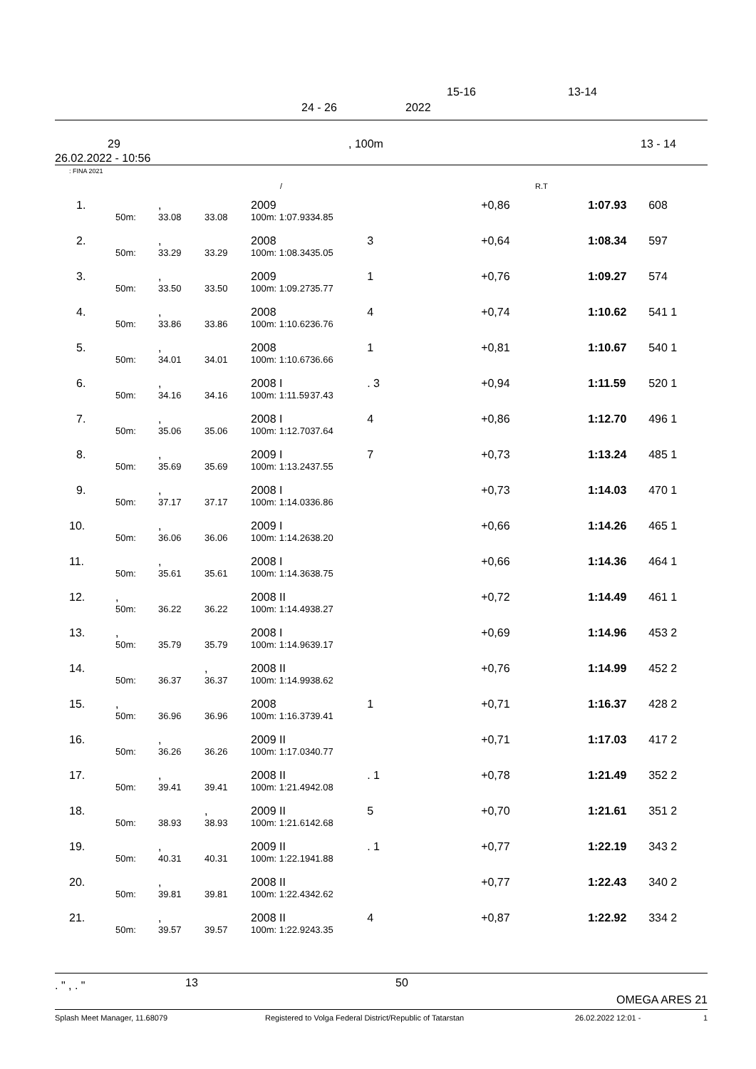15-16 13-14
24 - 26 2022
29
26.02.2022 - 10:56, 100m 13 - 14
: FINA 2021
/ R.T
| 1. | | , | | 2009 | | | +0,86 | 1:07.93 | 608 |
| | 50m: | 33.08 | 33.08 | 100m: 1:07.93 | 34.85 | | | | |
| 2. | | , | | 2008 | | 3 | +0,64 | 1:08.34 | 597 |
| | 50m: | 33.29 | 33.29 | 100m: 1:08.34 | 35.05 | | | | |
| 3. | | , | | 2009 | | 1 | +0,76 | 1:09.27 | 574 |
| | 50m: | 33.50 | 33.50 | 100m: 1:09.27 | 35.77 | | | | |
| 4. | | , | | 2008 | | 4 | +0,74 | 1:10.62 | 541 1 |
| | 50m: | 33.86 | 33.86 | 100m: 1:10.62 | 36.76 | | | | |
| 5. | | , | | 2008 | | 1 | +0,81 | 1:10.67 | 540 1 |
| | 50m: | 34.01 | 34.01 | 100m: 1:10.67 | 36.66 | | | | |
| 6. | | , | | 2008 I | | . 3 | +0,94 | 1:11.59 | 520 1 |
| | 50m: | 34.16 | 34.16 | 100m: 1:11.59 | 37.43 | | | | |
| 7. | | , | | 2008 I | | 4 | +0,86 | 1:12.70 | 496 1 |
| | 50m: | 35.06 | 35.06 | 100m: 1:12.70 | 37.64 | | | | |
| 8. | | , | | 2009 I | | 7 | +0,73 | 1:13.24 | 485 1 |
| | 50m: | 35.69 | 35.69 | 100m: 1:13.24 | 37.55 | | | | |
| 9. | | , | | 2008 I | | | +0,73 | 1:14.03 | 470 1 |
| | 50m: | 37.17 | 37.17 | 100m: 1:14.03 | 36.86 | | | | |
| 10. | | , | | 2009 I | | | +0,66 | 1:14.26 | 465 1 |
| | 50m: | 36.06 | 36.06 | 100m: 1:14.26 | 38.20 | | | | |
| 11. | | , | | 2008 I | | | +0,66 | 1:14.36 | 464 1 |
| | 50m: | 35.61 | 35.61 | 100m: 1:14.36 | 38.75 | | | | |
| 12. | , | | | 2008 II | | | +0,72 | 1:14.49 | 461 1 |
| | 50m: | 36.22 | 36.22 | 100m: 1:14.49 | 38.27 | | | | |
| 13. | , | | | 2008 I | | | +0,69 | 1:14.96 | 453 2 |
| | 50m: | 35.79 | 35.79 | 100m: 1:14.96 | 39.17 | | | | |
| 14. | | | , | 2008 II | | | +0,76 | 1:14.99 | 452 2 |
| | 50m: | 36.37 | 36.37 | 100m: 1:14.99 | 38.62 | | | | |
| 15. | , | | | 2008 | | 1 | +0,71 | 1:16.37 | 428 2 |
| | 50m: | 36.96 | 36.96 | 100m: 1:16.37 | 39.41 | | | | |
| 16. | | , | | 2009 II | | | +0,71 | 1:17.03 | 417 2 |
| | 50m: | 36.26 | 36.26 | 100m: 1:17.03 | 40.77 | | | | |
| 17. | | , | | 2008 II | | . 1 | +0,78 | 1:21.49 | 352 2 |
| | 50m: | 39.41 | 39.41 | 100m: 1:21.49 | 42.08 | | | | |
| 18. | | | , | 2009 II | | 5 | +0,70 | 1:21.61 | 351 2 |
| | 50m: | 38.93 | 38.93 | 100m: 1:21.61 | 42.68 | | | | |
| 19. | | , | | 2009 II | | . 1 | +0,77 | 1:22.19 | 343 2 |
| | 50m: | 40.31 | 40.31 | 100m: 1:22.19 | 41.88 | | | | |
| 20. | | , | | 2008 II | | | +0,77 | 1:22.43 | 340 2 |
| | 50m: | 39.81 | 39.81 | 100m: 1:22.43 | 42.62 | | | | |
| 21. | | , | | 2008 II | | 4 | +0,87 | 1:22.92 | 334 2 |
| | 50m: | 39.57 | 39.57 | 100m: 1:22.92 | 43.35 | | | | |
. " , . " 13 50
OMEGA ARES 21
Splash Meet Manager, 11.68079 Registered to Volga Federal District/Republic of Tatarstan 26.02.2022 12:01 - 1